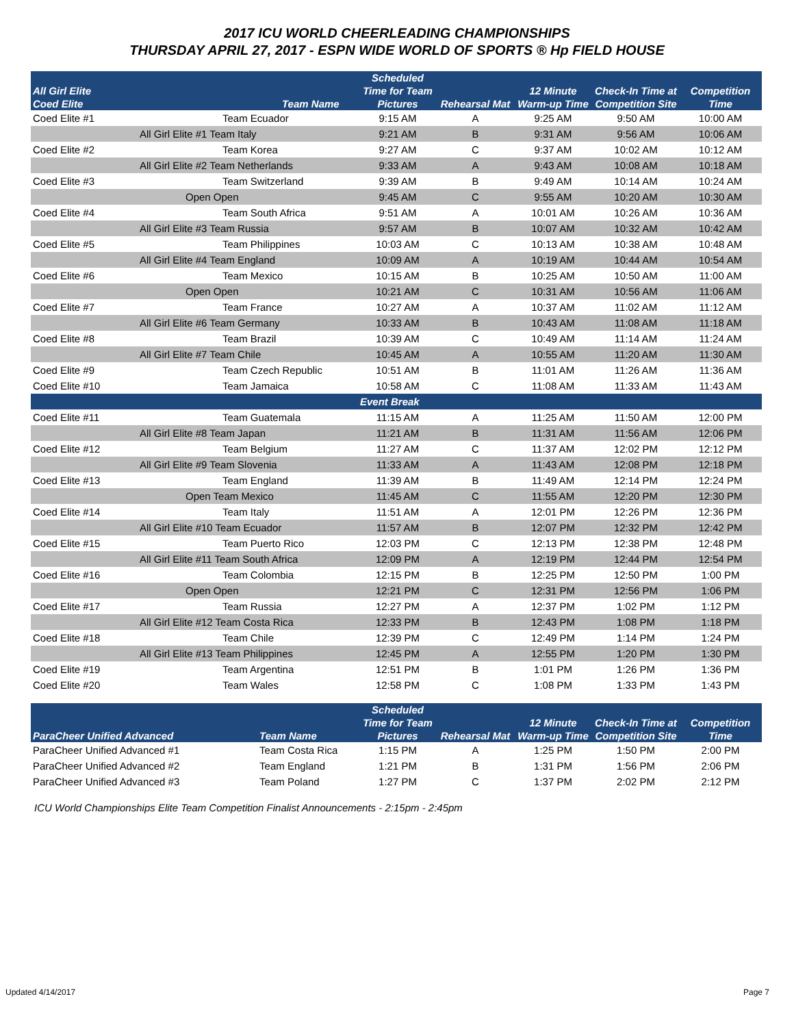2017 ICU WORLD CHEERLEADING CHAMPIONSHIPS
THURSDAY APRIL 27, 2017 - ESPN WIDE WORLD OF SPORTS ® Hp FIELD HOUSE
| All Girl Elite Coed Elite | | Team Name | Scheduled Time for Team Pictures | Rehearsal Mat | 12 Minute Warm-up Time | Check-In Time at Competition Site | Competition Time |
| --- | --- | --- | --- | --- | --- | --- | --- |
| Coed Elite #1 | | Team Ecuador | 9:15 AM | A | 9:25 AM | 9:50 AM | 10:00 AM |
| | All Girl Elite #1 Team Italy | | 9:21 AM | B | 9:31 AM | 9:56 AM | 10:06 AM |
| Coed Elite #2 | | Team Korea | 9:27 AM | C | 9:37 AM | 10:02 AM | 10:12 AM |
| | All Girl Elite #2 Team Netherlands | | 9:33 AM | A | 9:43 AM | 10:08 AM | 10:18 AM |
| Coed Elite #3 | | Team Switzerland | 9:39 AM | B | 9:49 AM | 10:14 AM | 10:24 AM |
| | Open Open | | 9:45 AM | C | 9:55 AM | 10:20 AM | 10:30 AM |
| Coed Elite #4 | | Team South Africa | 9:51 AM | A | 10:01 AM | 10:26 AM | 10:36 AM |
| | All Girl Elite #3 Team Russia | | 9:57 AM | B | 10:07 AM | 10:32 AM | 10:42 AM |
| Coed Elite #5 | | Team Philippines | 10:03 AM | C | 10:13 AM | 10:38 AM | 10:48 AM |
| | All Girl Elite #4 Team England | | 10:09 AM | A | 10:19 AM | 10:44 AM | 10:54 AM |
| Coed Elite #6 | | Team Mexico | 10:15 AM | B | 10:25 AM | 10:50 AM | 11:00 AM |
| | Open Open | | 10:21 AM | C | 10:31 AM | 10:56 AM | 11:06 AM |
| Coed Elite #7 | | Team France | 10:27 AM | A | 10:37 AM | 11:02 AM | 11:12 AM |
| | All Girl Elite #6 Team Germany | | 10:33 AM | B | 10:43 AM | 11:08 AM | 11:18 AM |
| Coed Elite #8 | | Team Brazil | 10:39 AM | C | 10:49 AM | 11:14 AM | 11:24 AM |
| | All Girl Elite #7 Team Chile | | 10:45 AM | A | 10:55 AM | 11:20 AM | 11:30 AM |
| Coed Elite #9 | | Team Czech Republic | 10:51 AM | B | 11:01 AM | 11:26 AM | 11:36 AM |
| Coed Elite #10 | | Team Jamaica | 10:58 AM | C | 11:08 AM | 11:33 AM | 11:43 AM |
| | | | Event Break | | | | |
| Coed Elite #11 | | Team Guatemala | 11:15 AM | A | 11:25 AM | 11:50 AM | 12:00 PM |
| | All Girl Elite #8 Team Japan | | 11:21 AM | B | 11:31 AM | 11:56 AM | 12:06 PM |
| Coed Elite #12 | | Team Belgium | 11:27 AM | C | 11:37 AM | 12:02 PM | 12:12 PM |
| | All Girl Elite #9 Team Slovenia | | 11:33 AM | A | 11:43 AM | 12:08 PM | 12:18 PM |
| Coed Elite #13 | | Team England | 11:39 AM | B | 11:49 AM | 12:14 PM | 12:24 PM |
| | Open Team Mexico | | 11:45 AM | C | 11:55 AM | 12:20 PM | 12:30 PM |
| Coed Elite #14 | | Team Italy | 11:51 AM | A | 12:01 PM | 12:26 PM | 12:36 PM |
| | All Girl Elite #10 Team Ecuador | | 11:57 AM | B | 12:07 PM | 12:32 PM | 12:42 PM |
| Coed Elite #15 | | Team Puerto Rico | 12:03 PM | C | 12:13 PM | 12:38 PM | 12:48 PM |
| | All Girl Elite #11 Team South Africa | | 12:09 PM | A | 12:19 PM | 12:44 PM | 12:54 PM |
| Coed Elite #16 | | Team Colombia | 12:15 PM | B | 12:25 PM | 12:50 PM | 1:00 PM |
| | Open Open | | 12:21 PM | C | 12:31 PM | 12:56 PM | 1:06 PM |
| Coed Elite #17 | | Team Russia | 12:27 PM | A | 12:37 PM | 1:02 PM | 1:12 PM |
| | All Girl Elite #12 Team Costa Rica | | 12:33 PM | B | 12:43 PM | 1:08 PM | 1:18 PM |
| Coed Elite #18 | | Team Chile | 12:39 PM | C | 12:49 PM | 1:14 PM | 1:24 PM |
| | All Girl Elite #13 Team Philippines | | 12:45 PM | A | 12:55 PM | 1:20 PM | 1:30 PM |
| Coed Elite #19 | | Team Argentina | 12:51 PM | B | 1:01 PM | 1:26 PM | 1:36 PM |
| Coed Elite #20 | | Team Wales | 12:58 PM | C | 1:08 PM | 1:33 PM | 1:43 PM |
| ParaCheer Unified Advanced | Team Name | Scheduled Time for Team Pictures | Rehearsal Mat | 12 Minute Warm-up Time | Check-In Time at Competition Site | Competition Time |
| --- | --- | --- | --- | --- | --- | --- |
| ParaCheer Unified Advanced #1 | Team Costa Rica | 1:15 PM | A | 1:25 PM | 1:50 PM | 2:00 PM |
| ParaCheer Unified Advanced #2 | Team England | 1:21 PM | B | 1:31 PM | 1:56 PM | 2:06 PM |
| ParaCheer Unified Advanced #3 | Team Poland | 1:27 PM | C | 1:37 PM | 2:02 PM | 2:12 PM |
ICU World Championships Elite Team Competition Finalist Announcements - 2:15pm - 2:45pm
Updated 4/14/2017 Page 7